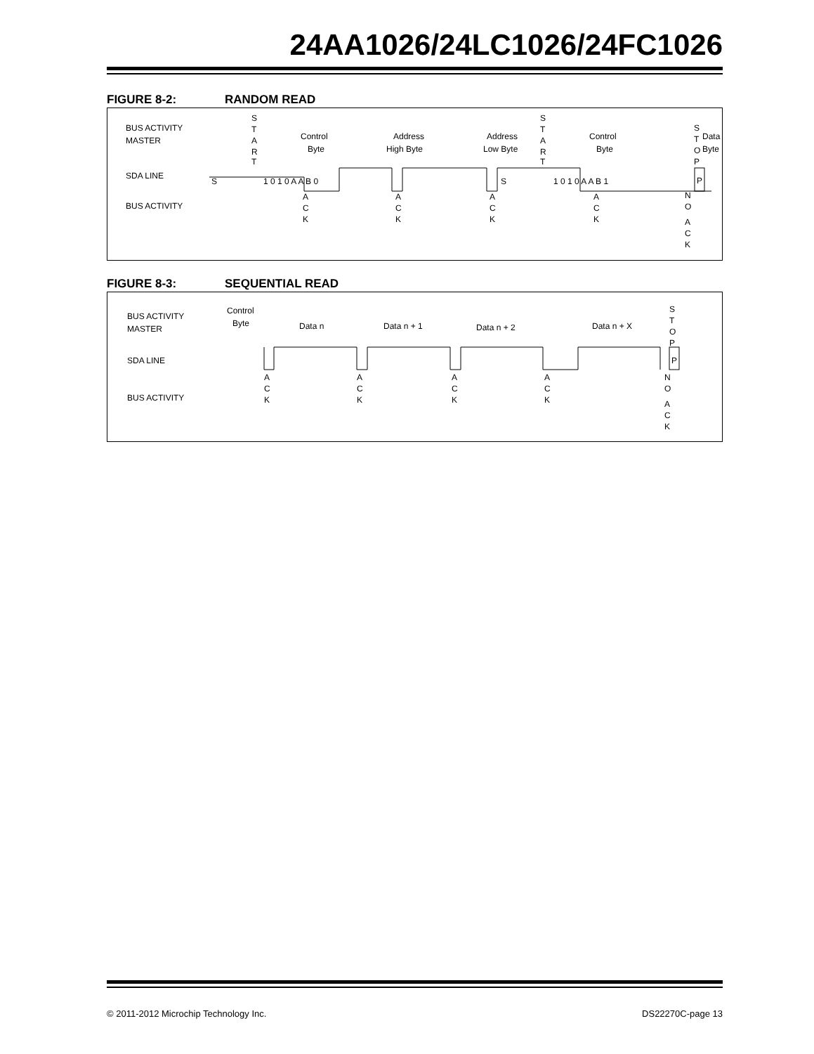24AA1026/24LC1026/24FC1026
FIGURE 8-2: RANDOM READ
BUS ACTIVITY
MASTER
SDA LINE
BUS ACTIVITY
S
T
A
R
T
Control
Byte
Address
High Byte
Address
Low Byte
S
T
A
R
T
Control
Byte
Data
Byte
S
T
O
P
S
1 0 1 0 A A B 0
S
1 0 1 0 A A B 1
P
A
C
K
A
C
K
A
C
K
A
C
K
N
O
A
C
K
FIGURE 8-3: SEQUENTIAL READ
BUS ACTIVITY
MASTER
SDA LINE
BUS ACTIVITY
Control
Byte
Data n
Data n + 1
Data n + 2
Data n + X
S
T
O
P
P
A
C
K
A
C
K
A
C
K
A
C
K
N
O
A
C
K
© 2011-2012 Microchip Technology Inc.
DS22270C-page 13